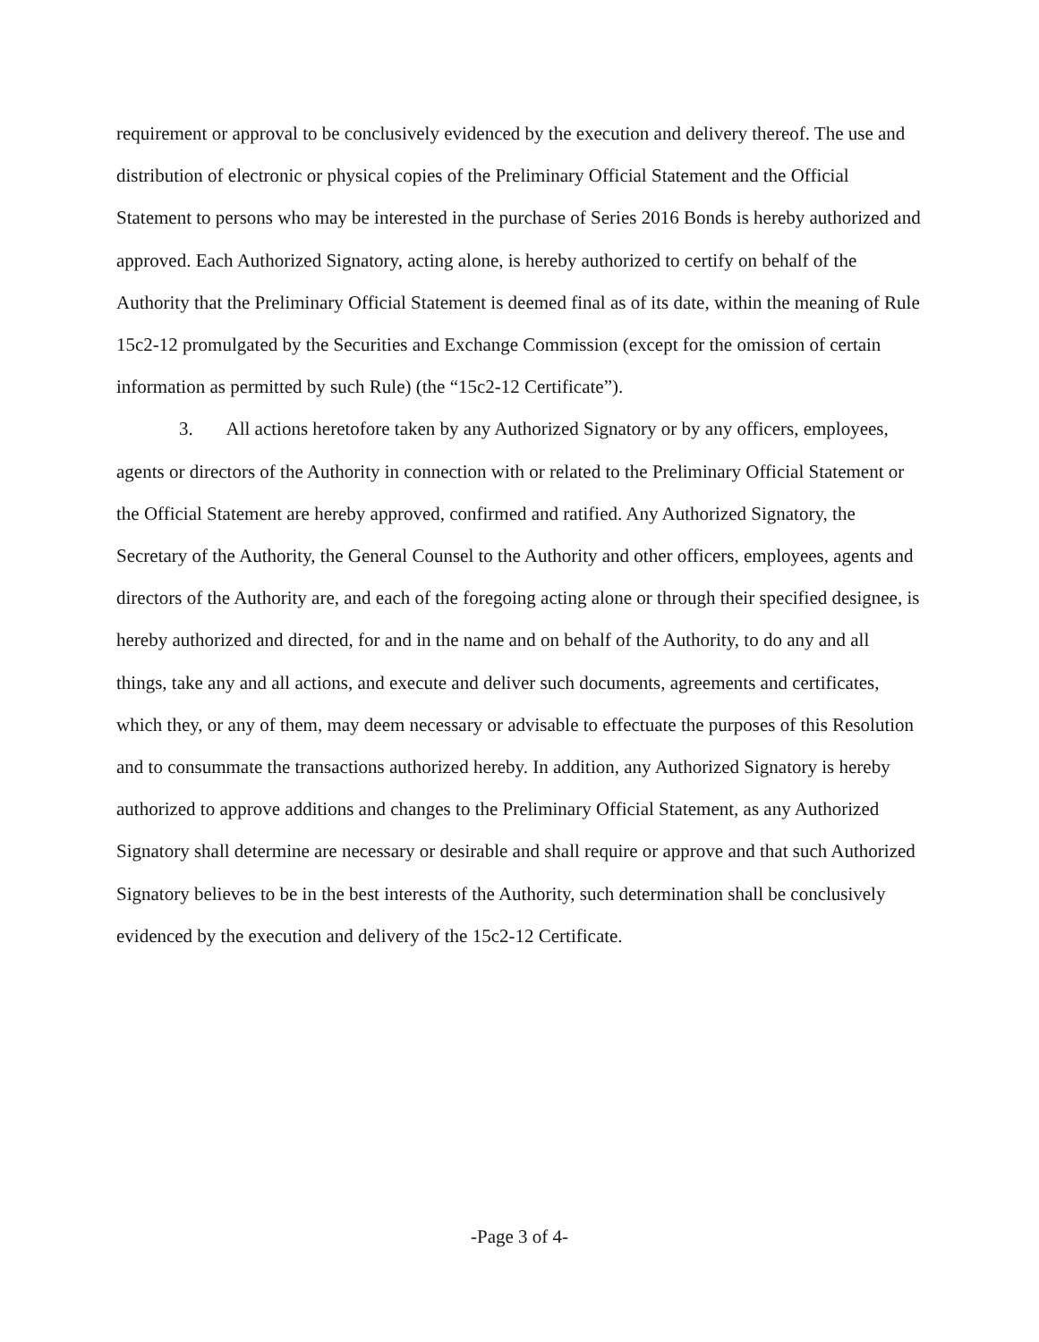requirement or approval to be conclusively evidenced by the execution and delivery thereof. The use and distribution of electronic or physical copies of the Preliminary Official Statement and the Official Statement to persons who may be interested in the purchase of Series 2016 Bonds is hereby authorized and approved. Each Authorized Signatory, acting alone, is hereby authorized to certify on behalf of the Authority that the Preliminary Official Statement is deemed final as of its date, within the meaning of Rule 15c2-12 promulgated by the Securities and Exchange Commission (except for the omission of certain information as permitted by such Rule) (the “15c2-12 Certificate”).
3. All actions heretofore taken by any Authorized Signatory or by any officers, employees, agents or directors of the Authority in connection with or related to the Preliminary Official Statement or the Official Statement are hereby approved, confirmed and ratified. Any Authorized Signatory, the Secretary of the Authority, the General Counsel to the Authority and other officers, employees, agents and directors of the Authority are, and each of the foregoing acting alone or through their specified designee, is hereby authorized and directed, for and in the name and on behalf of the Authority, to do any and all things, take any and all actions, and execute and deliver such documents, agreements and certificates, which they, or any of them, may deem necessary or advisable to effectuate the purposes of this Resolution and to consummate the transactions authorized hereby. In addition, any Authorized Signatory is hereby authorized to approve additions and changes to the Preliminary Official Statement, as any Authorized Signatory shall determine are necessary or desirable and shall require or approve and that such Authorized Signatory believes to be in the best interests of the Authority, such determination shall be conclusively evidenced by the execution and delivery of the 15c2-12 Certificate.
-Page 3 of 4-